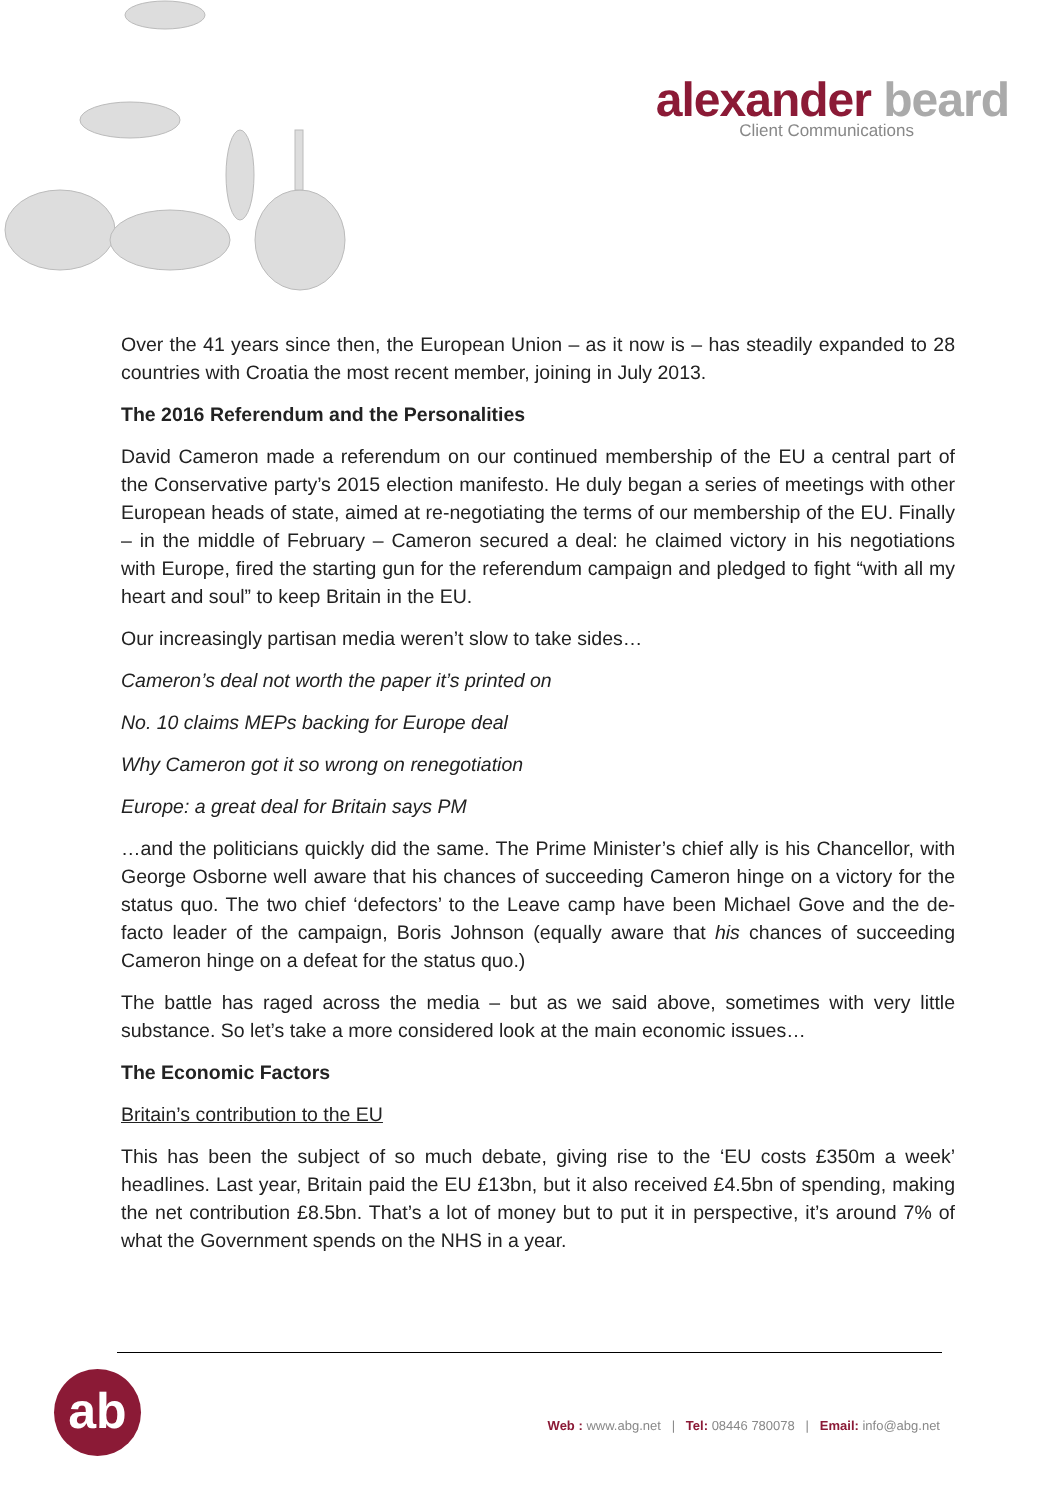alexander beard
Client Communications
Over the 41 years since then, the European Union – as it now is – has steadily expanded to 28 countries with Croatia the most recent member, joining in July 2013.
The 2016 Referendum and the Personalities
David Cameron made a referendum on our continued membership of the EU a central part of the Conservative party’s 2015 election manifesto. He duly began a series of meetings with other European heads of state, aimed at re-negotiating the terms of our membership of the EU. Finally – in the middle of February – Cameron secured a deal: he claimed victory in his negotiations with Europe, fired the starting gun for the referendum campaign and pledged to fight “with all my heart and soul” to keep Britain in the EU.
Our increasingly partisan media weren’t slow to take sides…
Cameron’s deal not worth the paper it’s printed on
No. 10 claims MEPs backing for Europe deal
Why Cameron got it so wrong on renegotiation
Europe: a great deal for Britain says PM
…and the politicians quickly did the same. The Prime Minister’s chief ally is his Chancellor, with George Osborne well aware that his chances of succeeding Cameron hinge on a victory for the status quo. The two chief ‘defectors’ to the Leave camp have been Michael Gove and the de-facto leader of the campaign, Boris Johnson (equally aware that his chances of succeeding Cameron hinge on a defeat for the status quo.)
The battle has raged across the media – but as we said above, sometimes with very little substance. So let’s take a more considered look at the main economic issues…
The Economic Factors
Britain’s contribution to the EU
This has been the subject of so much debate, giving rise to the ‘EU costs £350m a week’ headlines. Last year, Britain paid the EU £13bn, but it also received £4.5bn of spending, making the net contribution £8.5bn. That’s a lot of money but to put it in perspective, it’s around 7% of what the Government spends on the NHS in a year.
ab
Web : www.abg.net | Tel: 08446 780078 | Email: info@abg.net